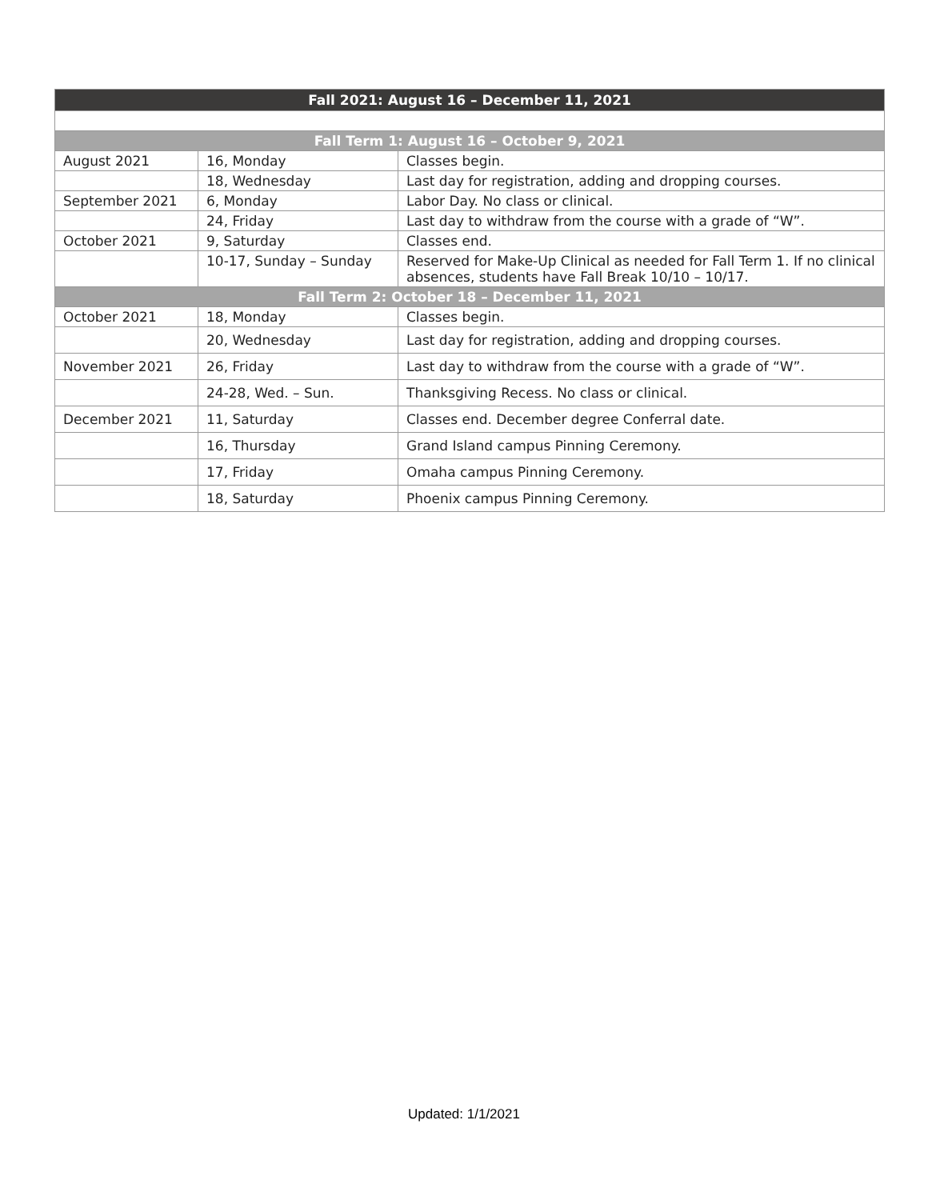| Fall 2021: August 16 – December 11, 2021 | | |
| --- | --- | --- |
| Fall Term 1: August 16 – October 9, 2021 | | |
| August 2021 | 16, Monday | Classes begin. |
| | 18, Wednesday | Last day for registration, adding and dropping courses. |
| September 2021 | 6, Monday | Labor Day. No class or clinical. |
| | 24, Friday | Last day to withdraw from the course with a grade of “W”. |
| October 2021 | 9, Saturday | Classes end. |
| | 10-17, Sunday – Sunday | Reserved for Make-Up Clinical as needed for Fall Term 1. If no clinical absences, students have Fall Break 10/10 – 10/17. |
| Fall Term 2: October 18 – December 11, 2021 | | |
| October 2021 | 18, Monday | Classes begin. |
| | 20, Wednesday | Last day for registration, adding and dropping courses. |
| November 2021 | 26, Friday | Last day to withdraw from the course with a grade of “W”. |
| | 24-28, Wed. – Sun. | Thanksgiving Recess. No class or clinical. |
| December 2021 | 11, Saturday | Classes end. December degree Conferral date. |
| | 16, Thursday | Grand Island campus Pinning Ceremony. |
| | 17, Friday | Omaha campus Pinning Ceremony. |
| | 18, Saturday | Phoenix campus Pinning Ceremony. |
Updated: 1/1/2021